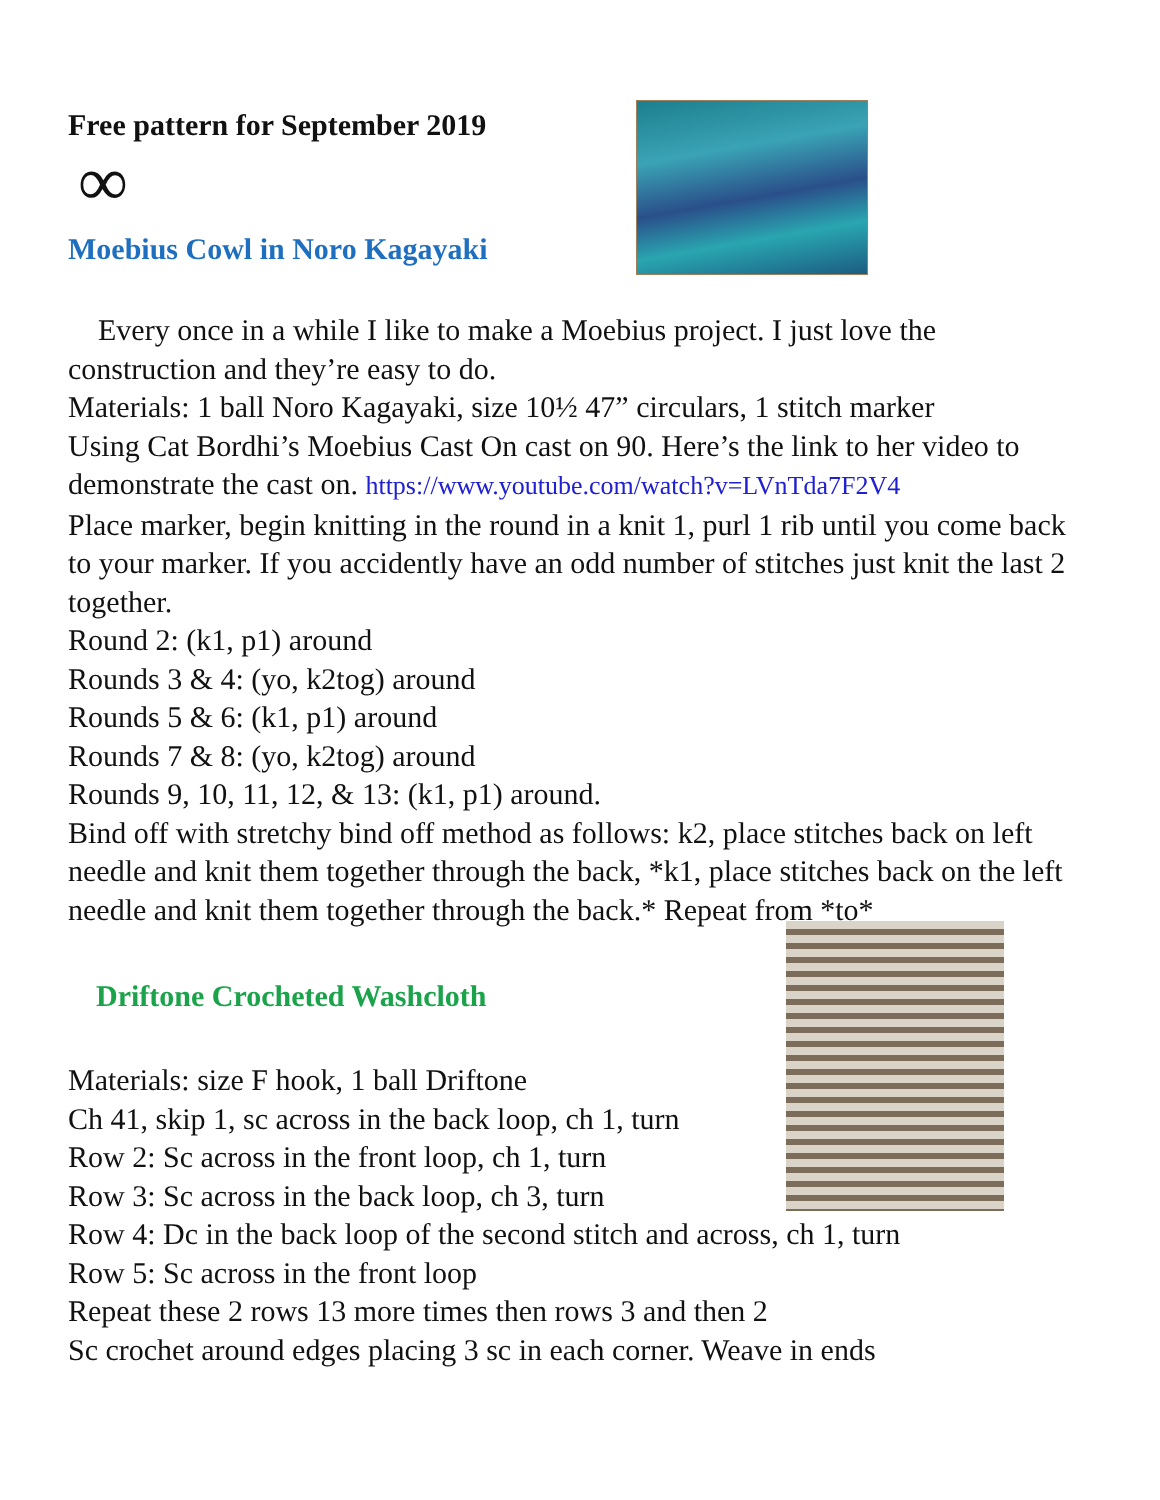Free pattern for September 2019
∞
Moebius Cowl in Noro Kagayaki
Every once in a while I like to make a Moebius project. I just love the construction and they’re easy to do.
Materials: 1 ball Noro Kagayaki, size 10½ 47” circulars, 1 stitch marker
Using Cat Bordhi’s Moebius Cast On cast on 90. Here’s the link to her video to demonstrate the cast on. https://www.youtube.com/watch?v=LVnTda7F2V4
Place marker, begin knitting in the round in a knit 1, purl 1 rib until you come back to your marker. If you accidently have an odd number of stitches just knit the last 2 together.
Round 2: (k1, p1) around
Rounds 3 & 4: (yo, k2tog) around
Rounds 5 & 6: (k1, p1) around
Rounds 7 & 8: (yo, k2tog) around
Rounds 9, 10, 11, 12, & 13: (k1, p1) around.
Bind off with stretchy bind off method as follows: k2, place stitches back on left needle and knit them together through the back, *k1, place stitches back on the left needle and knit them together through the back.* Repeat from *to*
Driftone Crocheted Washcloth
Materials: size F hook, 1 ball Driftone
Ch 41, skip 1, sc across in the back loop, ch 1, turn
Row 2: Sc across in the front loop, ch 1, turn
Row 3: Sc across in the back loop, ch 3, turn
Row 4: Dc in the back loop of the second stitch and across, ch 1, turn
Row 5: Sc across in the front loop
Repeat these 2 rows 13 more times then rows 3 and then 2
Sc crochet around edges placing 3 sc in each corner. Weave in ends